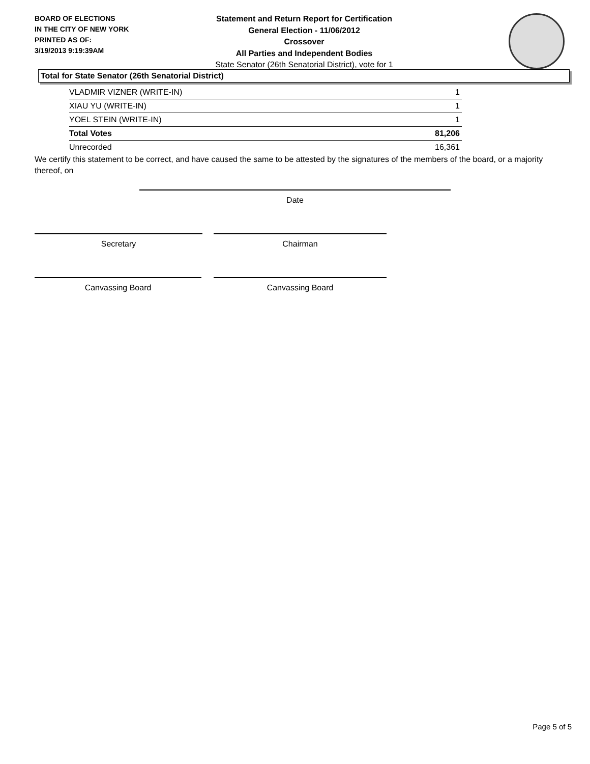BOARD OF ELECTIONS
IN THE CITY OF NEW YORK
PRINTED AS OF:
3/19/2013 9:19:39AM
Statement and Return Report for Certification
General Election - 11/06/2012
Crossover
All Parties and Independent Bodies
State Senator (26th Senatorial District), vote for 1
Total for State Senator (26th Senatorial District)
| VLADMIR VIZNER (WRITE-IN) | 1 |
| XIAU YU (WRITE-IN) | 1 |
| YOEL STEIN (WRITE-IN) | 1 |
| Total Votes | 81,206 |
| Unrecorded | 16,361 |
We certify this statement to be correct, and have caused the same to be attested by the signatures of the members of the board, or a majority thereof, on
Date
Secretary Chairman
Canvassing Board Canvassing Board
Page 5 of 5